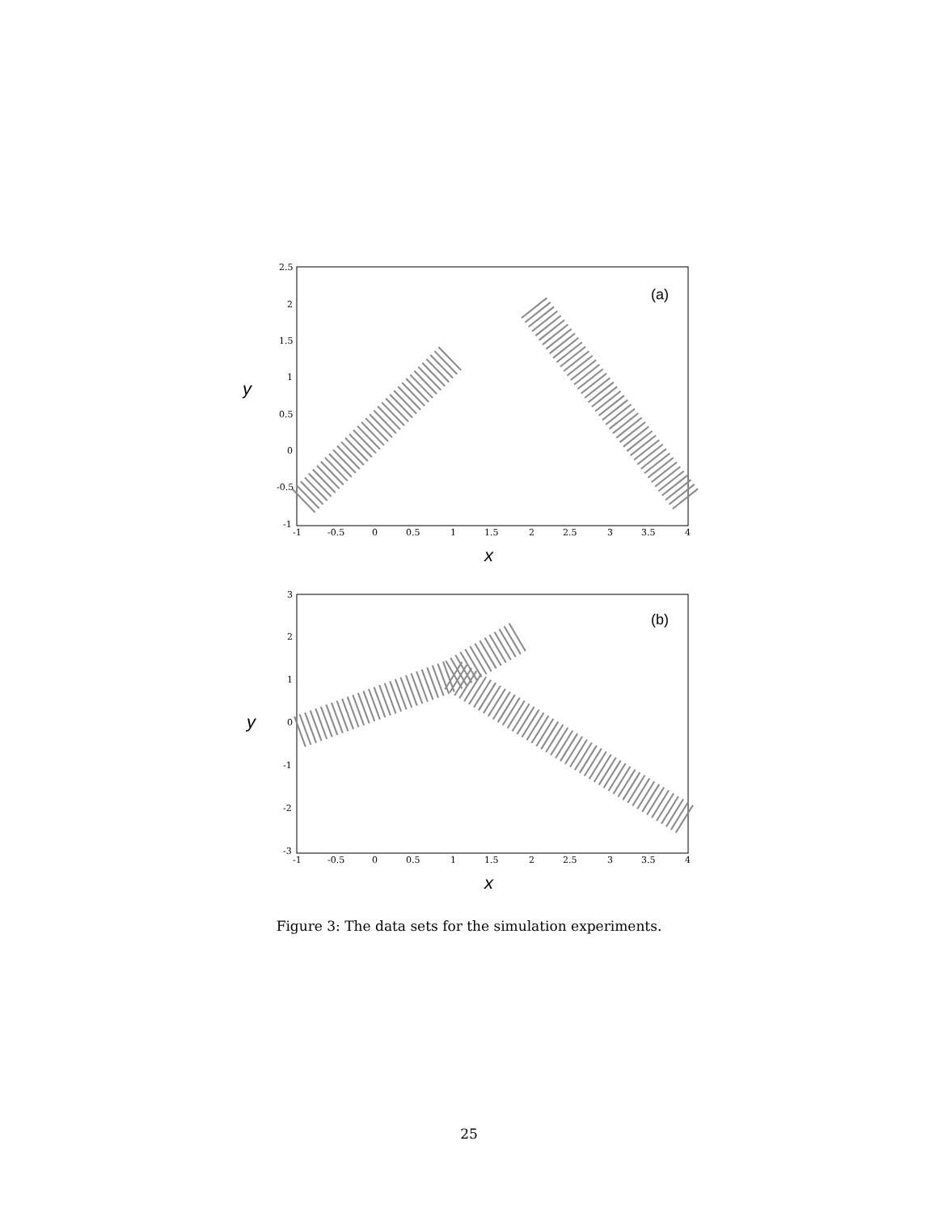y
(a)
2.5
2
1.5
1
0.5
0
-0.5
-1
-1
-0.5
0
0.5
1
1.5
2
2.5
3
3.5
4
x
y
(b)
3
2
1
0
-1
-2
-3
-1
-0.5
0
0.5
1
1.5
2
2.5
3
3.5
4
x
Figure 3: The data sets for the simulation experiments.
25